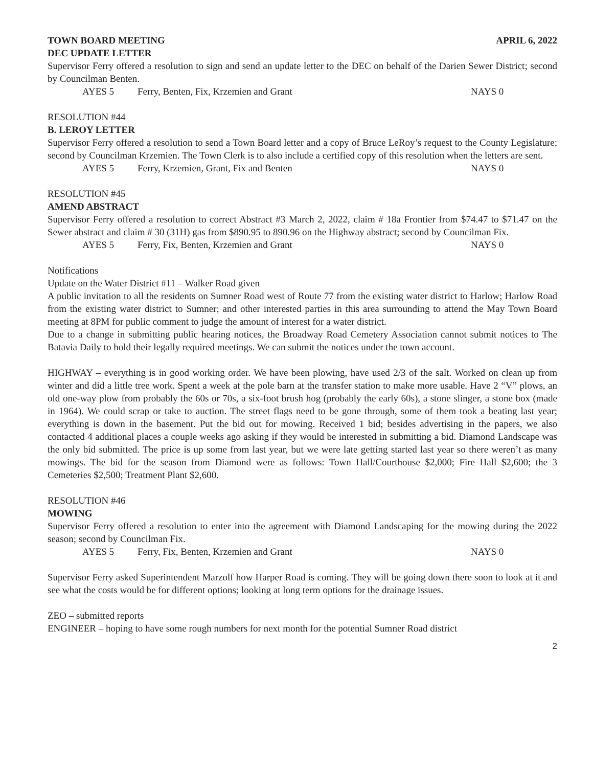TOWN BOARD MEETING APRIL 6, 2022
DEC UPDATE LETTER
Supervisor Ferry offered a resolution to sign and send an update letter to the DEC on behalf of the Darien Sewer District; second by Councilman Benten.
AYES 5 Ferry, Benten, Fix, Krzemien and Grant NAYS 0
RESOLUTION #44
B. LEROY LETTER
Supervisor Ferry offered a resolution to send a Town Board letter and a copy of Bruce LeRoy’s request to the County Legislature; second by Councilman Krzemien. The Town Clerk is to also include a certified copy of this resolution when the letters are sent.
AYES 5 Ferry, Krzemien, Grant, Fix and Benten NAYS 0
RESOLUTION #45
AMEND ABSTRACT
Supervisor Ferry offered a resolution to correct Abstract #3 March 2, 2022, claim # 18a Frontier from $74.47 to $71.47 on the Sewer abstract and claim # 30 (31H) gas from $890.95 to 890.96 on the Highway abstract; second by Councilman Fix.
AYES 5 Ferry, Fix, Benten, Krzemien and Grant NAYS 0
Notifications
Update on the Water District #11 – Walker Road given
A public invitation to all the residents on Sumner Road west of Route 77 from the existing water district to Harlow; Harlow Road from the existing water district to Sumner; and other interested parties in this area surrounding to attend the May Town Board meeting at 8PM for public comment to judge the amount of interest for a water district.
Due to a change in submitting public hearing notices, the Broadway Road Cemetery Association cannot submit notices to The Batavia Daily to hold their legally required meetings. We can submit the notices under the town account.
HIGHWAY – everything is in good working order. We have been plowing, have used 2/3 of the salt. Worked on clean up from winter and did a little tree work. Spent a week at the pole barn at the transfer station to make more usable. Have 2 “V” plows, an old one-way plow from probably the 60s or 70s, a six-foot brush hog (probably the early 60s), a stone slinger, a stone box (made in 1964). We could scrap or take to auction. The street flags need to be gone through, some of them took a beating last year; everything is down in the basement. Put the bid out for mowing. Received 1 bid; besides advertising in the papers, we also contacted 4 additional places a couple weeks ago asking if they would be interested in submitting a bid. Diamond Landscape was the only bid submitted. The price is up some from last year, but we were late getting started last year so there weren’t as many mowings. The bid for the season from Diamond were as follows: Town Hall/Courthouse $2,000; Fire Hall $2,600; the 3 Cemeteries $2,500; Treatment Plant $2,600.
RESOLUTION #46
MOWING
Supervisor Ferry offered a resolution to enter into the agreement with Diamond Landscaping for the mowing during the 2022 season; second by Councilman Fix.
AYES 5 Ferry, Fix, Benten, Krzemien and Grant NAYS 0
Supervisor Ferry asked Superintendent Marzolf how Harper Road is coming. They will be going down there soon to look at it and see what the costs would be for different options; looking at long term options for the drainage issues.
ZEO – submitted reports
ENGINEER – hoping to have some rough numbers for next month for the potential Sumner Road district
2